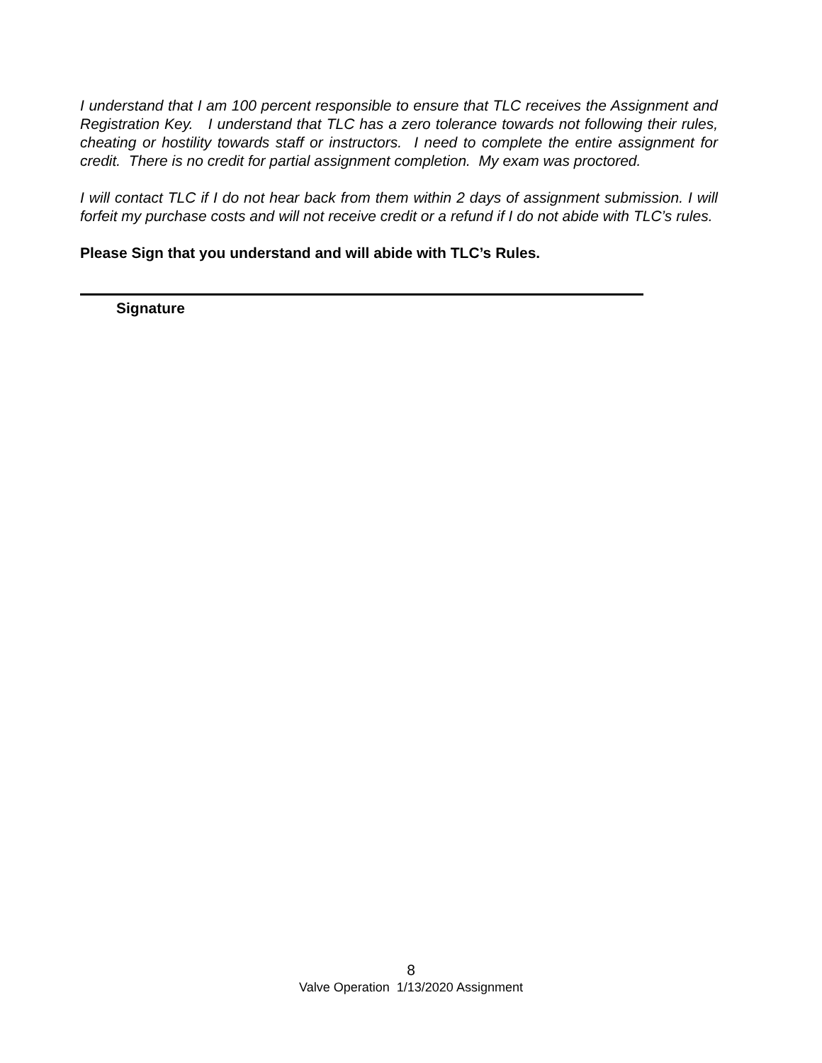I understand that I am 100 percent responsible to ensure that TLC receives the Assignment and Registration Key. I understand that TLC has a zero tolerance towards not following their rules, cheating or hostility towards staff or instructors. I need to complete the entire assignment for credit. There is no credit for partial assignment completion. My exam was proctored.
I will contact TLC if I do not hear back from them within 2 days of assignment submission. I will forfeit my purchase costs and will not receive credit or a refund if I do not abide with TLC’s rules.
Please Sign that you understand and will abide with TLC’s Rules.
Signature
8
Valve Operation 1/13/2020 Assignment